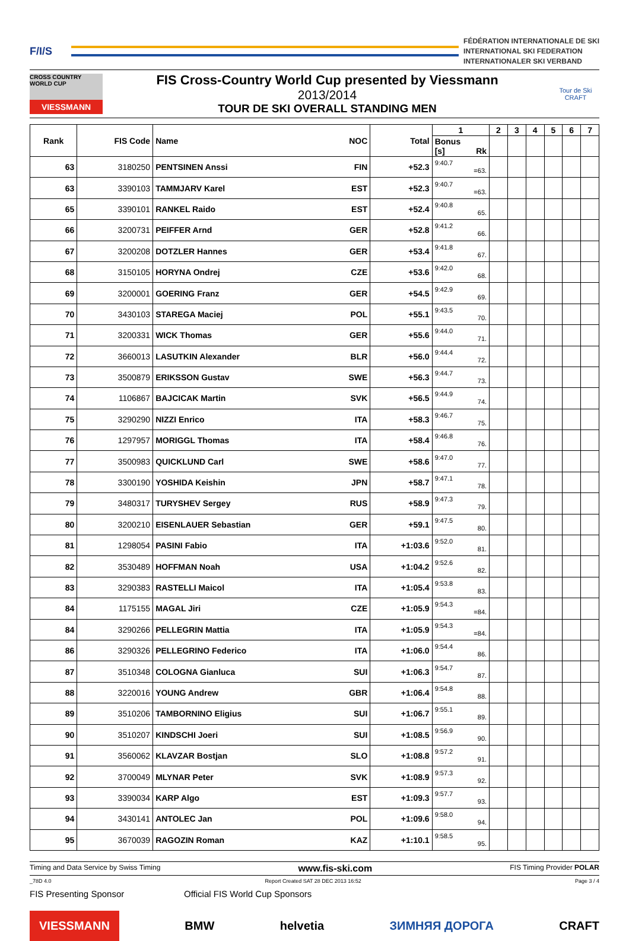F/I/S
FÉDÉRATION INTERNATIONALE DE SKI
INTERNATIONAL SKI FEDERATION
INTERNATIONALER SKI VERBAND
CROSS COUNTRY WORLD CUP
VIESSMANN
FIS Cross-Country World Cup presented by Viessmann
2013/2014
TOUR DE SKI OVERALL STANDING MEN
Tour de Ski
CRAFT
| Rank | FIS Code | Name NOC | Total | 1 | 2 | 3 | 4 | 5 | 6 | 7 |
| --- | --- | --- | --- | --- | --- | --- | --- | --- | --- | --- |
| | | | | Bonus [s] Rk | | | | | | |
| 63 | 3180250 | PENTSINEN Anssi FIN | +52.3 | 9:40.7 =63. | | | | | | |
| 63 | 3390103 | TAMMJARV Karel EST | +52.3 | 9:40.7 =63. | | | | | | |
| 65 | 3390101 | RANKEL Raido EST | +52.4 | 9:40.8 65. | | | | | | |
| 66 | 3200731 | PEIFFER Arnd GER | +52.8 | 9:41.2 66. | | | | | | |
| 67 | 3200208 | DOTZLER Hannes GER | +53.4 | 9:41.8 67. | | | | | | |
| 68 | 3150105 | HORYNA Ondrej CZE | +53.6 | 9:42.0 68. | | | | | | |
| 69 | 3200001 | GOERING Franz GER | +54.5 | 9:42.9 69. | | | | | | |
| 70 | 3430103 | STAREGA Maciej POL | +55.1 | 9:43.5 70. | | | | | | |
| 71 | 3200331 | WICK Thomas GER | +55.6 | 9:44.0 71. | | | | | | |
| 72 | 3660013 | LASUTKIN Alexander BLR | +56.0 | 9:44.4 72. | | | | | | |
| 73 | 3500879 | ERIKSSON Gustav SWE | +56.3 | 9:44.7 73. | | | | | | |
| 74 | 1106867 | BAJCICAK Martin SVK | +56.5 | 9:44.9 74. | | | | | | |
| 75 | 3290290 | NIZZI Enrico ITA | +58.3 | 9:46.7 75. | | | | | | |
| 76 | 1297957 | MORIGGL Thomas ITA | +58.4 | 9:46.8 76. | | | | | | |
| 77 | 3500983 | QUICKLUND Carl SWE | +58.6 | 9:47.0 77. | | | | | | |
| 78 | 3300190 | YOSHIDA Keishin JPN | +58.7 | 9:47.1 78. | | | | | | |
| 79 | 3480317 | TURYSHEV Sergey RUS | +58.9 | 9:47.3 79. | | | | | | |
| 80 | 3200210 | EISENLAUER Sebastian GER | +59.1 | 9:47.5 80. | | | | | | |
| 81 | 1298054 | PASINI Fabio ITA | +1:03.6 | 9:52.0 81. | | | | | | |
| 82 | 3530489 | HOFFMAN Noah USA | +1:04.2 | 9:52.6 82. | | | | | | |
| 83 | 3290383 | RASTELLI Maicol ITA | +1:05.4 | 9:53.8 83. | | | | | | |
| 84 | 1175155 | MAGAL Jiri CZE | +1:05.9 | 9:54.3 =84. | | | | | | |
| 84 | 3290266 | PELLEGRIN Mattia ITA | +1:05.9 | 9:54.3 =84. | | | | | | |
| 86 | 3290326 | PELLEGRINO Federico ITA | +1:06.0 | 9:54.4 86. | | | | | | |
| 87 | 3510348 | COLOGNA Gianluca SUI | +1:06.3 | 9:54.7 87. | | | | | | |
| 88 | 3220016 | YOUNG Andrew GBR | +1:06.4 | 9:54.8 88. | | | | | | |
| 89 | 3510206 | TAMBORNINO Eligius SUI | +1:06.7 | 9:55.1 89. | | | | | | |
| 90 | 3510207 | KINDSCHI Joeri SUI | +1:08.5 | 9:56.9 90. | | | | | | |
| 91 | 3560062 | KLAVZAR Bostjan SLO | +1:08.8 | 9:57.2 91. | | | | | | |
| 92 | 3700049 | MLYNAR Peter SVK | +1:08.9 | 9:57.3 92. | | | | | | |
| 93 | 3390034 | KARP Algo EST | +1:09.3 | 9:57.7 93. | | | | | | |
| 94 | 3430141 | ANTOLEC Jan POL | +1:09.6 | 9:58.0 94. | | | | | | |
| 95 | 3670039 | RAGOZIN Roman KAZ | +1:10.1 | 9:58.5 95. | | | | | | |
Timing and Data Service by Swiss Timing www.fis-ski.com FIS Timing Provider POLAR
_78D 4.0 Report Created SAT 28 DEC 2013 16:52 Page 3 / 4
FIS Presenting Sponsor Official FIS World Cup Sponsors
VIESSMANN BMW helvetia ЗИМНЯЯ ДОРОГА CRAFT